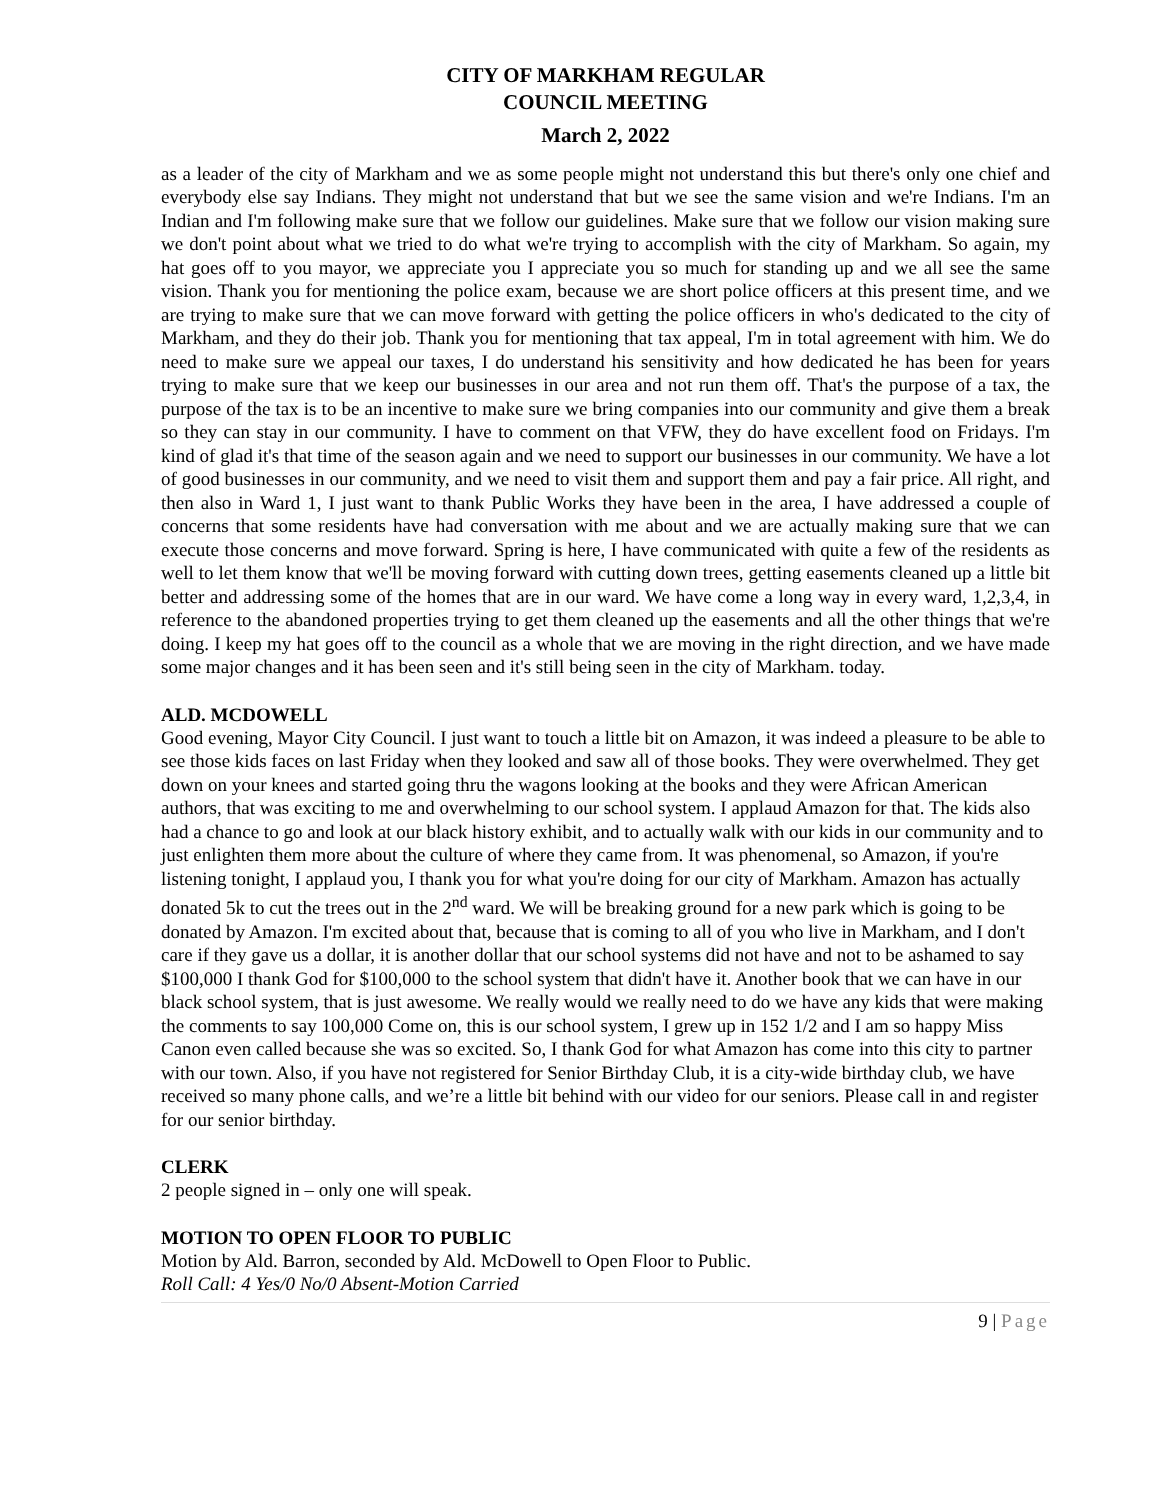CITY OF MARKHAM REGULAR
COUNCIL MEETING
March 2, 2022
as a leader of the city of Markham and we as some people might not understand this but there's only one chief and everybody else say Indians. They might not understand that but we see the same vision and we're Indians. I'm an Indian and I'm following make sure that we follow our guidelines. Make sure that we follow our vision making sure we don't point about what we tried to do what we're trying to accomplish with the city of Markham. So again, my hat goes off to you mayor, we appreciate you I appreciate you so much for standing up and we all see the same vision. Thank you for mentioning the police exam, because we are short police officers at this present time, and we are trying to make sure that we can move forward with getting the police officers in who's dedicated to the city of Markham, and they do their job. Thank you for mentioning that tax appeal, I'm in total agreement with him. We do need to make sure we appeal our taxes, I do understand his sensitivity and how dedicated he has been for years trying to make sure that we keep our businesses in our area and not run them off. That's the purpose of a tax, the purpose of the tax is to be an incentive to make sure we bring companies into our community and give them a break so they can stay in our community. I have to comment on that VFW, they do have excellent food on Fridays. I'm kind of glad it's that time of the season again and we need to support our businesses in our community. We have a lot of good businesses in our community, and we need to visit them and support them and pay a fair price. All right, and then also in Ward 1, I just want to thank Public Works they have been in the area, I have addressed a couple of concerns that some residents have had conversation with me about and we are actually making sure that we can execute those concerns and move forward. Spring is here, I have communicated with quite a few of the residents as well to let them know that we'll be moving forward with cutting down trees, getting easements cleaned up a little bit better and addressing some of the homes that are in our ward. We have come a long way in every ward, 1,2,3,4, in reference to the abandoned properties trying to get them cleaned up the easements and all the other things that we're doing. I keep my hat goes off to the council as a whole that we are moving in the right direction, and we have made some major changes and it has been seen and it's still being seen in the city of Markham. today.
ALD. MCDOWELL
Good evening, Mayor City Council. I just want to touch a little bit on Amazon, it was indeed a pleasure to be able to see those kids faces on last Friday when they looked and saw all of those books. They were overwhelmed. They get down on your knees and started going thru the wagons looking at the books and they were African American authors, that was exciting to me and overwhelming to our school system. I applaud Amazon for that. The kids also had a chance to go and look at our black history exhibit, and to actually walk with our kids in our community and to just enlighten them more about the culture of where they came from. It was phenomenal, so Amazon, if you're listening tonight, I applaud you, I thank you for what you're doing for our city of Markham. Amazon has actually donated 5k to cut the trees out in the 2<sup>nd</sup> ward. We will be breaking ground for a new park which is going to be donated by Amazon. I'm excited about that, because that is coming to all of you who live in Markham, and I don't care if they gave us a dollar, it is another dollar that our school systems did not have and not to be ashamed to say $100,000 I thank God for $100,000 to the school system that didn't have it. Another book that we can have in our black school system, that is just awesome. We really would we really need to do we have any kids that were making the comments to say 100,000 Come on, this is our school system, I grew up in 152 1/2 and I am so happy Miss Canon even called because she was so excited. So, I thank God for what Amazon has come into this city to partner with our town. Also, if you have not registered for Senior Birthday Club, it is a city-wide birthday club, we have received so many phone calls, and we’re a little bit behind with our video for our seniors. Please call in and register for our senior birthday.
CLERK
2 people signed in – only one will speak.
MOTION TO OPEN FLOOR TO PUBLIC
Motion by Ald. Barron, seconded by Ald. McDowell to Open Floor to Public.
Roll Call: 4 Yes/0 No/0 Absent-Motion Carried
9 | Page